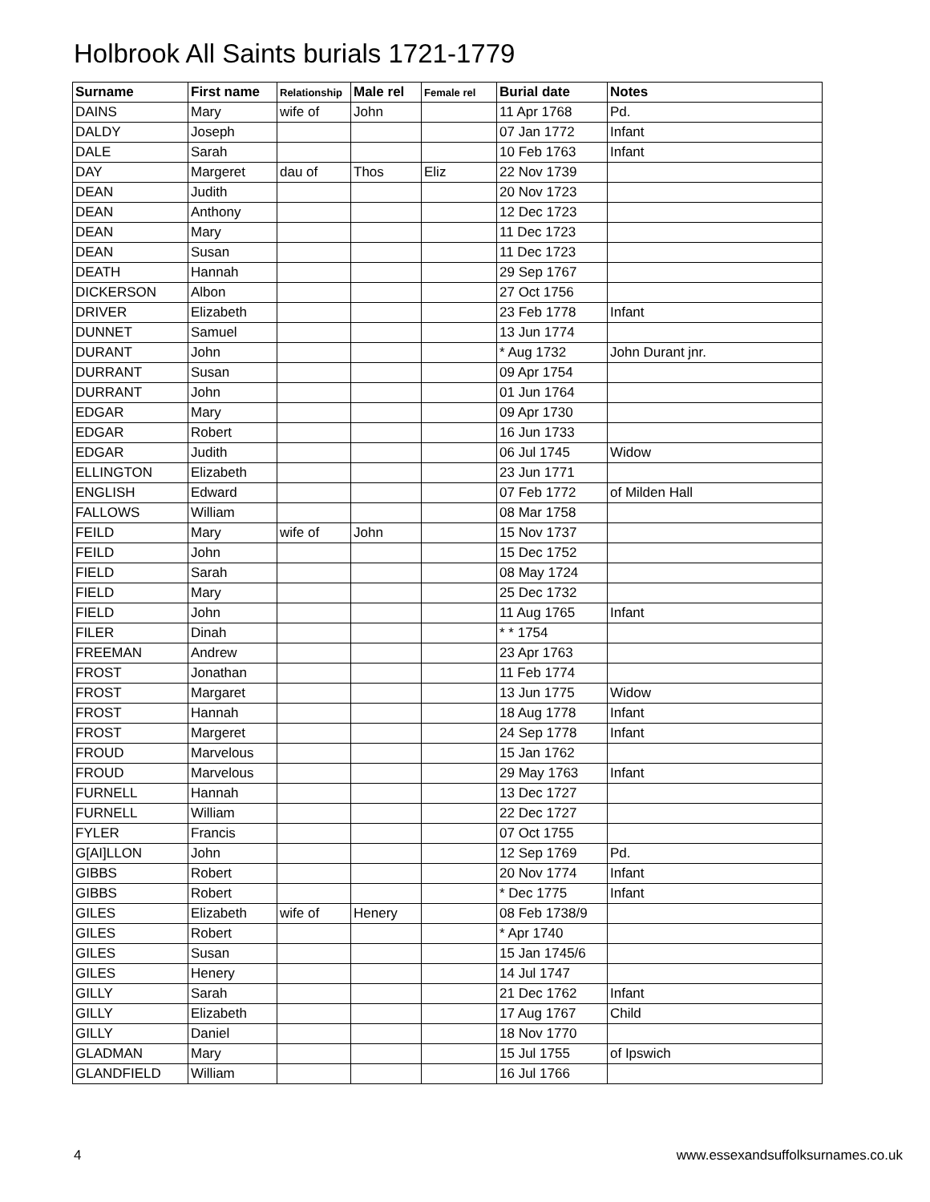Holbrook All Saints burials 1721-1779
| Surname | First name | Relationship | Male rel | Female rel | Burial date | Notes |
| --- | --- | --- | --- | --- | --- | --- |
| DAINS | Mary | wife of | John | | 11 Apr 1768 | Pd. |
| DALDY | Joseph | | | | 07 Jan 1772 | Infant |
| DALE | Sarah | | | | 10 Feb 1763 | Infant |
| DAY | Margeret | dau of | Thos | Eliz | 22 Nov 1739 | |
| DEAN | Judith | | | | 20 Nov 1723 | |
| DEAN | Anthony | | | | 12 Dec 1723 | |
| DEAN | Mary | | | | 11 Dec 1723 | |
| DEAN | Susan | | | | 11 Dec 1723 | |
| DEATH | Hannah | | | | 29 Sep 1767 | |
| DICKERSON | Albon | | | | 27 Oct 1756 | |
| DRIVER | Elizabeth | | | | 23 Feb 1778 | Infant |
| DUNNET | Samuel | | | | 13 Jun 1774 | |
| DURANT | John | | | | * Aug 1732 | John Durant jnr. |
| DURRANT | Susan | | | | 09 Apr 1754 | |
| DURRANT | John | | | | 01 Jun 1764 | |
| EDGAR | Mary | | | | 09 Apr 1730 | |
| EDGAR | Robert | | | | 16 Jun 1733 | |
| EDGAR | Judith | | | | 06 Jul 1745 | Widow |
| ELLINGTON | Elizabeth | | | | 23 Jun 1771 | |
| ENGLISH | Edward | | | | 07 Feb 1772 | of Milden Hall |
| FALLOWS | William | | | | 08 Mar 1758 | |
| FEILD | Mary | wife of | John | | 15 Nov 1737 | |
| FEILD | John | | | | 15 Dec 1752 | |
| FIELD | Sarah | | | | 08 May 1724 | |
| FIELD | Mary | | | | 25 Dec 1732 | |
| FIELD | John | | | | 11 Aug 1765 | Infant |
| FILER | Dinah | | | | * * 1754 | |
| FREEMAN | Andrew | | | | 23 Apr 1763 | |
| FROST | Jonathan | | | | 11 Feb 1774 | |
| FROST | Margaret | | | | 13 Jun 1775 | Widow |
| FROST | Hannah | | | | 18 Aug 1778 | Infant |
| FROST | Margeret | | | | 24 Sep 1778 | Infant |
| FROUD | Marvelous | | | | 15 Jan 1762 | |
| FROUD | Marvelous | | | | 29 May 1763 | Infant |
| FURNELL | Hannah | | | | 13 Dec 1727 | |
| FURNELL | William | | | | 22 Dec 1727 | |
| FYLER | Francis | | | | 07 Oct 1755 | |
| G[AI]LLON | John | | | | 12 Sep 1769 | Pd. |
| GIBBS | Robert | | | | 20 Nov 1774 | Infant |
| GIBBS | Robert | | | | * Dec 1775 | Infant |
| GILES | Elizabeth | wife of | Henery | | 08 Feb 1738/9 | |
| GILES | Robert | | | | * Apr 1740 | |
| GILES | Susan | | | | 15 Jan 1745/6 | |
| GILES | Henery | | | | 14 Jul 1747 | |
| GILLY | Sarah | | | | 21 Dec 1762 | Infant |
| GILLY | Elizabeth | | | | 17 Aug 1767 | Child |
| GILLY | Daniel | | | | 18 Nov 1770 | |
| GLADMAN | Mary | | | | 15 Jul 1755 | of Ipswich |
| GLANDFIELD | William | | | | 16 Jul 1766 | |
4 www.essexandsuffolksurnames.co.uk